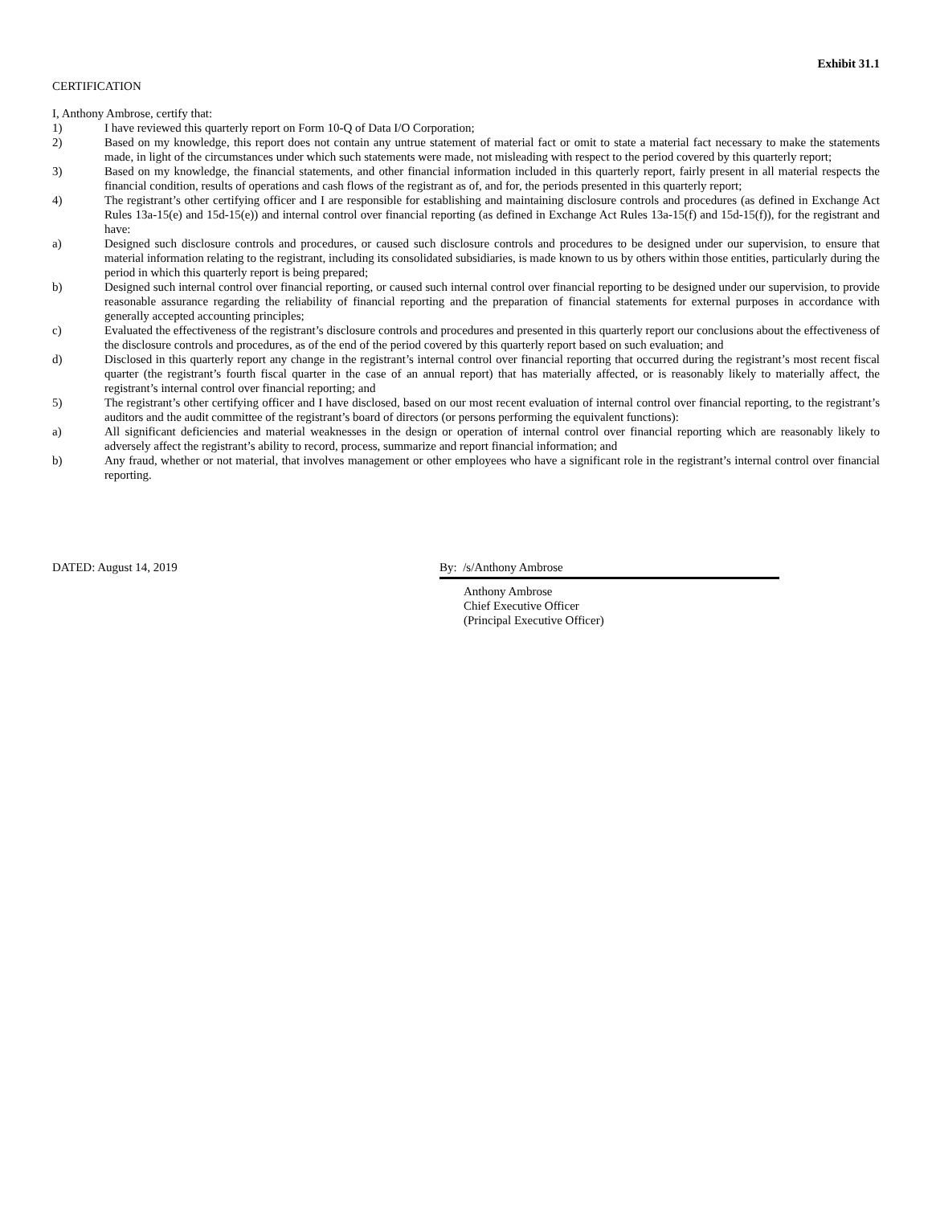Exhibit 31.1
CERTIFICATION
I, Anthony Ambrose, certify that:
1) I have reviewed this quarterly report on Form 10-Q of Data I/O Corporation;
2) Based on my knowledge, this report does not contain any untrue statement of material fact or omit to state a material fact necessary to make the statements made, in light of the circumstances under which such statements were made, not misleading with respect to the period covered by this quarterly report;
3) Based on my knowledge, the financial statements, and other financial information included in this quarterly report, fairly present in all material respects the financial condition, results of operations and cash flows of the registrant as of, and for, the periods presented in this quarterly report;
4) The registrant’s other certifying officer and I are responsible for establishing and maintaining disclosure controls and procedures (as defined in Exchange Act Rules 13a-15(e) and 15d-15(e)) and internal control over financial reporting (as defined in Exchange Act Rules 13a-15(f) and 15d-15(f)), for the registrant and have:
a) Designed such disclosure controls and procedures, or caused such disclosure controls and procedures to be designed under our supervision, to ensure that material information relating to the registrant, including its consolidated subsidiaries, is made known to us by others within those entities, particularly during the period in which this quarterly report is being prepared;
b) Designed such internal control over financial reporting, or caused such internal control over financial reporting to be designed under our supervision, to provide reasonable assurance regarding the reliability of financial reporting and the preparation of financial statements for external purposes in accordance with generally accepted accounting principles;
c) Evaluated the effectiveness of the registrant’s disclosure controls and procedures and presented in this quarterly report our conclusions about the effectiveness of the disclosure controls and procedures, as of the end of the period covered by this quarterly report based on such evaluation; and
d) Disclosed in this quarterly report any change in the registrant’s internal control over financial reporting that occurred during the registrant’s most recent fiscal quarter (the registrant’s fourth fiscal quarter in the case of an annual report) that has materially affected, or is reasonably likely to materially affect, the registrant’s internal control over financial reporting; and
5) The registrant’s other certifying officer and I have disclosed, based on our most recent evaluation of internal control over financial reporting, to the registrant’s auditors and the audit committee of the registrant’s board of directors (or persons performing the equivalent functions):
a) All significant deficiencies and material weaknesses in the design or operation of internal control over financial reporting which are reasonably likely to adversely affect the registrant’s ability to record, process, summarize and report financial information; and
b) Any fraud, whether or not material, that involves management or other employees who have a significant role in the registrant’s internal control over financial reporting.
DATED: August 14, 2019 By: /s/Anthony Ambrose
Anthony Ambrose
Chief Executive Officer
(Principal Executive Officer)